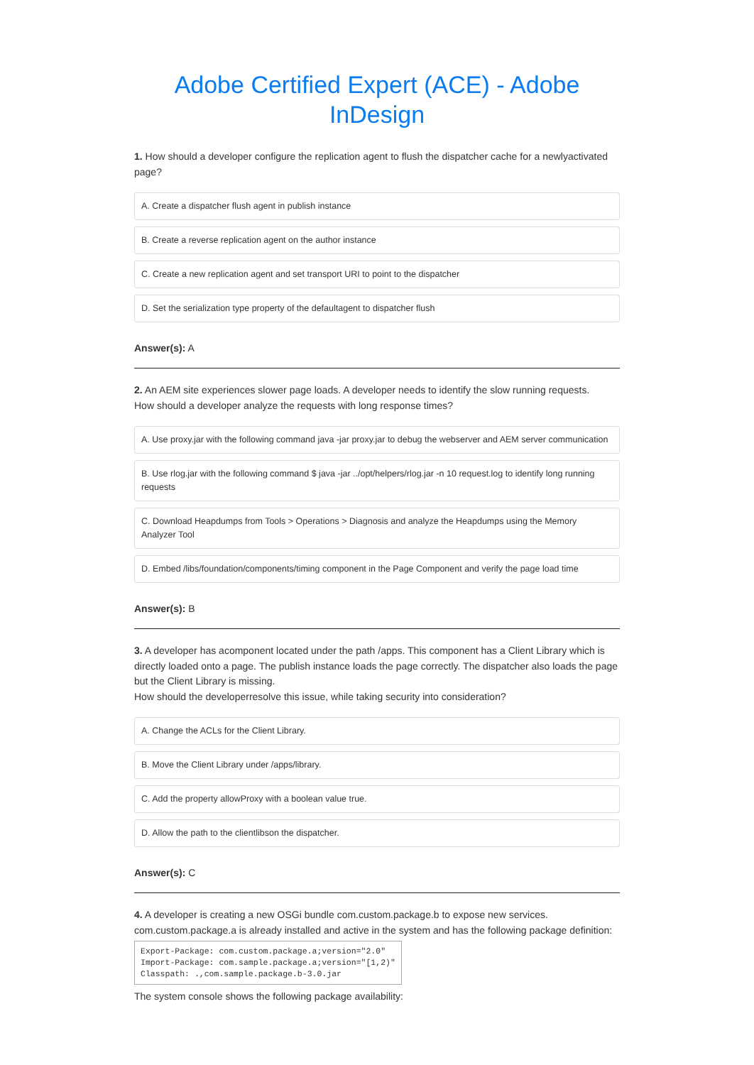Adobe Certified Expert (ACE) - Adobe InDesign
1. How should a developer configure the replication agent to flush the dispatcher cache for a newlyactivated page?
A. Create a dispatcher flush agent in publish instance
B. Create a reverse replication agent on the author instance
C. Create a new replication agent and set transport URI to point to the dispatcher
D. Set the serialization type property of the defaultagent to dispatcher flush
Answer(s): A
2. An AEM site experiences slower page loads. A developer needs to identify the slow running requests.
How should a developer analyze the requests with long response times?
A. Use proxy.jar with the following command java -jar proxy.jar to debug the webserver and AEM server communication
B. Use rlog.jar with the following command $ java -jar ../opt/helpers/rlog.jar -n 10 request.log to identify long running requests
C. Download Heapdumps from Tools > Operations > Diagnosis and analyze the Heapdumps using the Memory Analyzer Tool
D. Embed /libs/foundation/components/timing component in the Page Component and verify the page load time
Answer(s): B
3. A developer has acomponent located under the path /apps. This component has a Client Library which is directly loaded onto a page. The publish instance loads the page correctly. The dispatcher also loads the page but the Client Library is missing.
How should the developerresolve this issue, while taking security into consideration?
A. Change the ACLs for the Client Library.
B. Move the Client Library under /apps/library.
C. Add the property allowProxy with a boolean value true.
D. Allow the path to the clientlibson the dispatcher.
Answer(s): C
4. A developer is creating a new OSGi bundle com.custom.package.b to expose new services.
com.custom.package.a is already installed and active in the system and has the following package definition:
Export-Package: com.custom.package.a;version="2.0"
Import-Package: com.sample.package.a;version="[1,2)"
Classpath: .,com.sample.package.b-3.0.jar
The system console shows the following package availability: